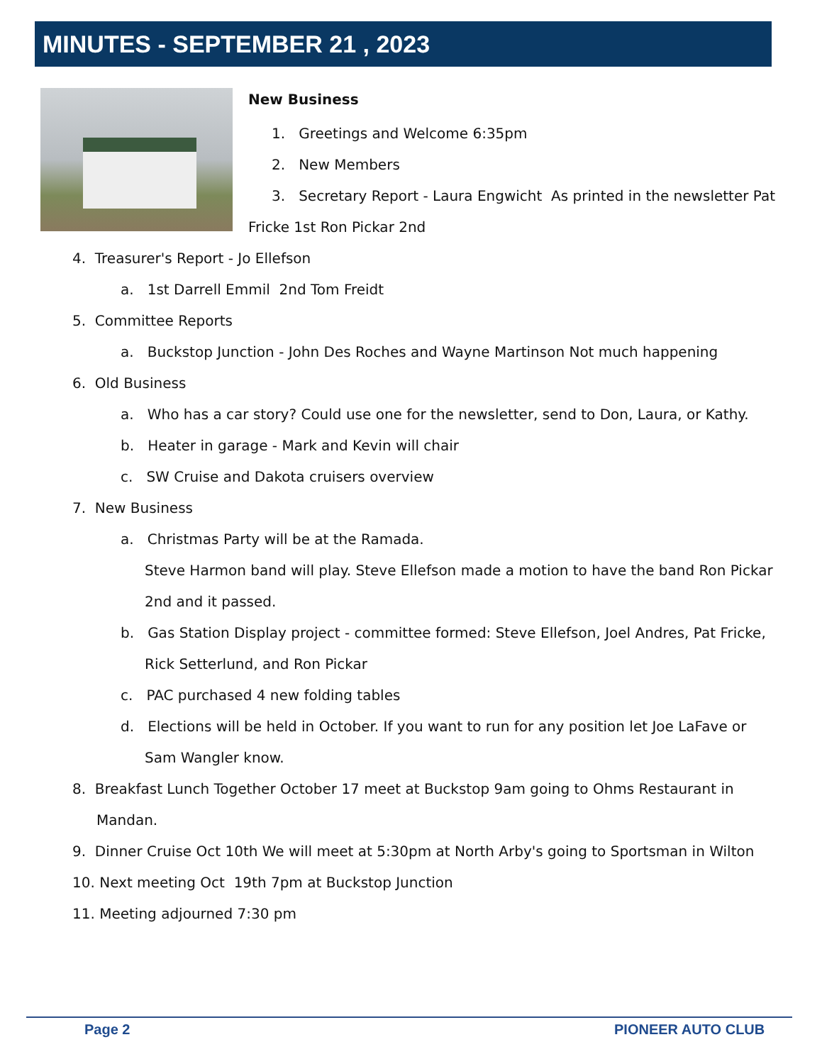MINUTES - SEPTEMBER 21 , 2023
New Business
1. Greetings and Welcome 6:35pm
2. New Members
3. Secretary Report - Laura Engwicht As printed in the newsletter Pat
Fricke 1st Ron Pickar 2nd
4. Treasurer's Report - Jo Ellefson
a. 1st Darrell Emmil 2nd Tom Freidt
5. Committee Reports
a. Buckstop Junction - John Des Roches and Wayne Martinson Not much happening
6. Old Business
a. Who has a car story? Could use one for the newsletter, send to Don, Laura, or Kathy.
b. Heater in garage - Mark and Kevin will chair
c. SW Cruise and Dakota cruisers overview
7. New Business
a. Christmas Party will be at the Ramada.
Steve Harmon band will play. Steve Ellefson made a motion to have the band Ron Pickar
2nd and it passed.
b. Gas Station Display project - committee formed: Steve Ellefson, Joel Andres, Pat Fricke,
Rick Setterlund, and Ron Pickar
c. PAC purchased 4 new folding tables
d. Elections will be held in October. If you want to run for any position let Joe LaFave or
Sam Wangler know.
8. Breakfast Lunch Together October 17 meet at Buckstop 9am going to Ohms Restaurant in
Mandan.
9. Dinner Cruise Oct 10th We will meet at 5:30pm at North Arby's going to Sportsman in Wilton
10. Next meeting Oct 19th 7pm at Buckstop Junction
11. Meeting adjourned 7:30 pm
Page 2 PIONEER AUTO CLUB